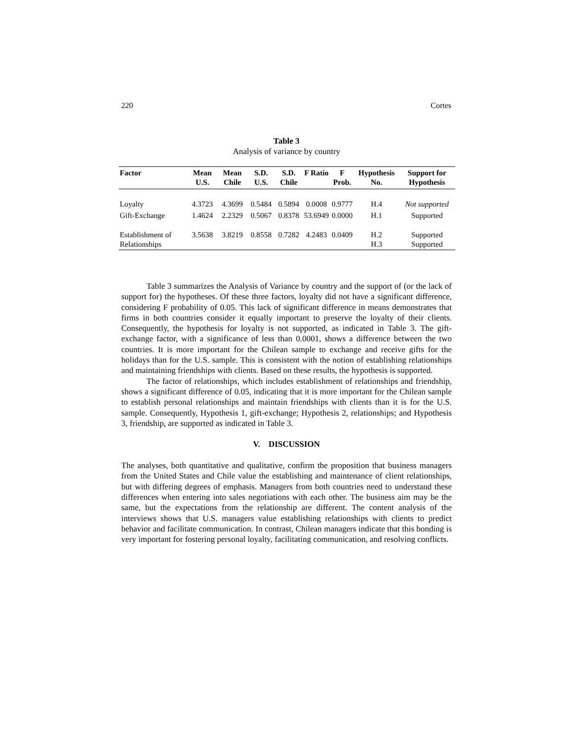220 Cortes
Table 3
Analysis of variance by country
| Factor | Mean U.S. | Mean Chile | S.D. U.S. | S.D. Chile | F Ratio | F Prob. | Hypothesis No. | Support for Hypothesis |
| --- | --- | --- | --- | --- | --- | --- | --- | --- |
| Loyalty | 4.3723 | 4.3699 | 0.5484 | 0.5894 | 0.0008 | 0.9777 | H.4 | Not supported |
| Gift-Exchange | 1.4624 | 2.2329 | 0.5067 | 0.8378 | 53.6949 | 0.0000 | H.1 | Supported |
| Establishment of Relationships | 3.5638 | 3.8219 | 0.8558 | 0.7282 | 4.2483 | 0.0409 | H.2 H.3 | Supported Supported |
Table 3 summarizes the Analysis of Variance by country and the support of (or the lack of support for) the hypotheses. Of these three factors, loyalty did not have a significant difference, considering F probability of 0.05. This lack of significant difference in means demonstrates that firms in both countries consider it equally important to preserve the loyalty of their clients. Consequently, the hypothesis for loyalty is not supported, as indicated in Table 3. The gift-exchange factor, with a significance of less than 0.0001, shows a difference between the two countries. It is more important for the Chilean sample to exchange and receive gifts for the holidays than for the U.S. sample. This is consistent with the notion of establishing relationships and maintaining friendships with clients. Based on these results, the hypothesis is supported.
The factor of relationships, which includes establishment of relationships and friendship, shows a significant difference of 0.05, indicating that it is more important for the Chilean sample to establish personal relationships and maintain friendships with clients than it is for the U.S. sample. Consequently, Hypothesis 1, gift-exchange; Hypothesis 2, relationships; and Hypothesis 3, friendship, are supported as indicated in Table 3.
V. DISCUSSION
The analyses, both quantitative and qualitative, confirm the proposition that business managers from the United States and Chile value the establishing and maintenance of client relationships, but with differing degrees of emphasis. Managers from both countries need to understand these differences when entering into sales negotiations with each other. The business aim may be the same, but the expectations from the relationship are different. The content analysis of the interviews shows that U.S. managers value establishing relationships with clients to predict behavior and facilitate communication. In contrast, Chilean managers indicate that this bonding is very important for fostering personal loyalty, facilitating communication, and resolving conflicts.